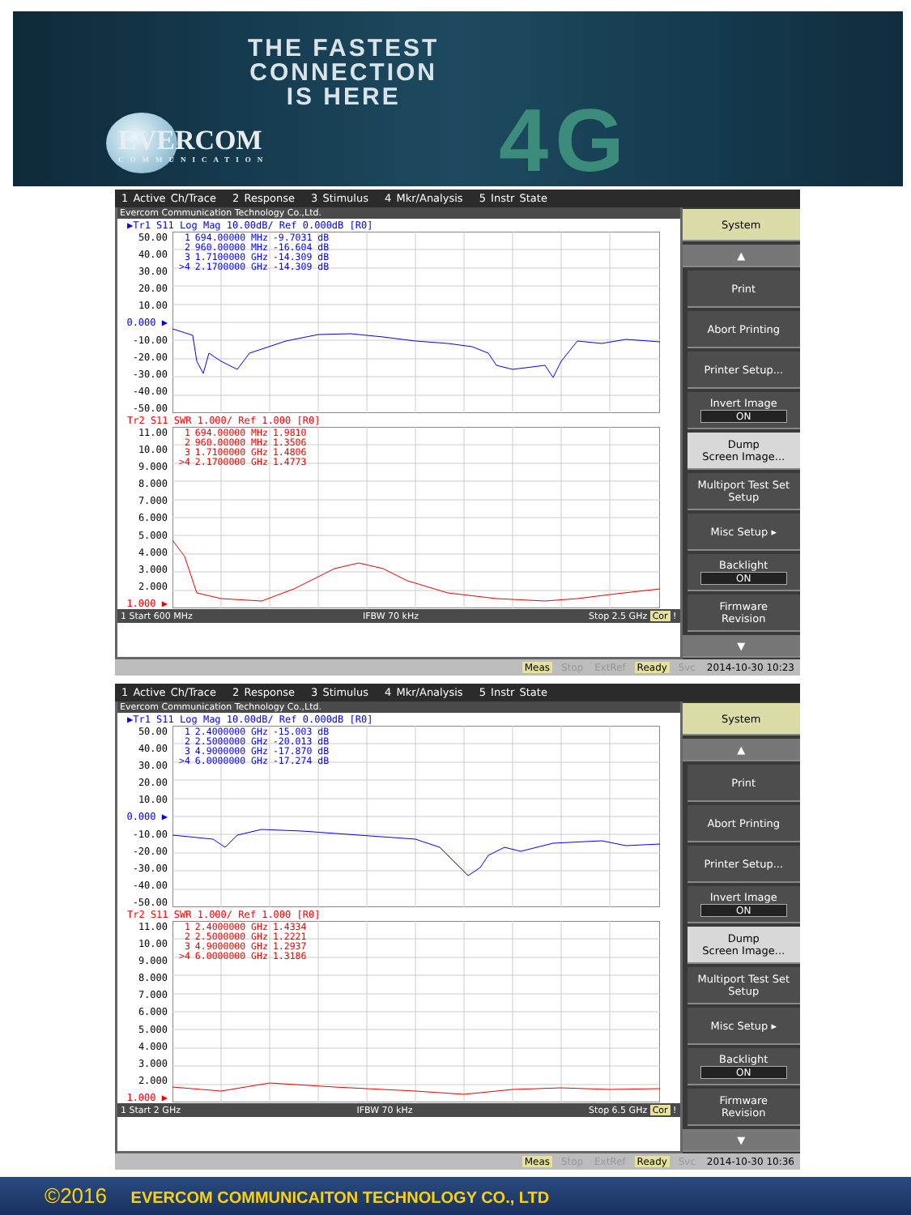THE FASTEST
CONNECTION
IS HERE
EVERCOM
COMMUNICATION
4G
1 Active Ch/Trace 2 Response 3 Stimulus 4 Mkr/Analysis 5 Instr State
Evercom Communication Technology Co.,Ltd.
▶Tr1 S11 Log Mag 10.00dB/ Ref 0.000dB [R0]
50.00
40.00
30.00
20.00
10.00
0.000 ▶
-10.00
-20.00
-30.00
-40.00
-50.00
| 1 | 694.00000 MHz | -9.7031 dB |
| 2 | 960.00000 MHz | -16.604 dB |
| 3 | 1.7100000 GHz | -14.309 dB |
| >4 | 2.1700000 GHz | -14.309 dB |
Tr2 S11 SWR 1.000/ Ref 1.000 [R0]
11.00
10.00
9.000
8.000
7.000
6.000
5.000
4.000
3.000
2.000
1.000 ▶
| 1 | 694.00000 MHz | 1.9810 |
| 2 | 960.00000 MHz | 1.3506 |
| 3 | 1.7100000 GHz | 1.4806 |
| >4 | 2.1700000 GHz | 1.4773 |
1 Start 600 MHz IFBW 70 kHz Stop 2.5 GHz Cor !
System
▲
Print
Abort Printing
Printer Setup...
Invert Image
ON
Dump
Screen Image...
Multiport Test Set
Setup
Misc Setup ▸
Backlight
ON
Firmware
Revision
▼
Meas Stop ExtRef Ready Svc 2014-10-30 10:23
1 Active Ch/Trace 2 Response 3 Stimulus 4 Mkr/Analysis 5 Instr State
Evercom Communication Technology Co.,Ltd.
▶Tr1 S11 Log Mag 10.00dB/ Ref 0.000dB [R0]
50.00
40.00
30.00
20.00
10.00
0.000 ▶
-10.00
-20.00
-30.00
-40.00
-50.00
| 1 | 2.4000000 GHz | -15.003 dB |
| 2 | 2.5000000 GHz | -20.013 dB |
| 3 | 4.9000000 GHz | -17.870 dB |
| >4 | 6.0000000 GHz | -17.274 dB |
Tr2 S11 SWR 1.000/ Ref 1.000 [R0]
11.00
10.00
9.000
8.000
7.000
6.000
5.000
4.000
3.000
2.000
1.000 ▶
| 1 | 2.4000000 GHz | 1.4334 |
| 2 | 2.5000000 GHz | 1.2221 |
| 3 | 4.9000000 GHz | 1.2937 |
| >4 | 6.0000000 GHz | 1.3186 |
1 Start 2 GHz IFBW 70 kHz Stop 6.5 GHz Cor !
System
▲
Print
Abort Printing
Printer Setup...
Invert Image
ON
Dump
Screen Image...
Multiport Test Set
Setup
Misc Setup ▸
Backlight
ON
Firmware
Revision
▼
Meas Stop ExtRef Ready Svc 2014-10-30 10:36
©2016 EVERCOM COMMUNICAITON TECHNOLOGY CO., LTD